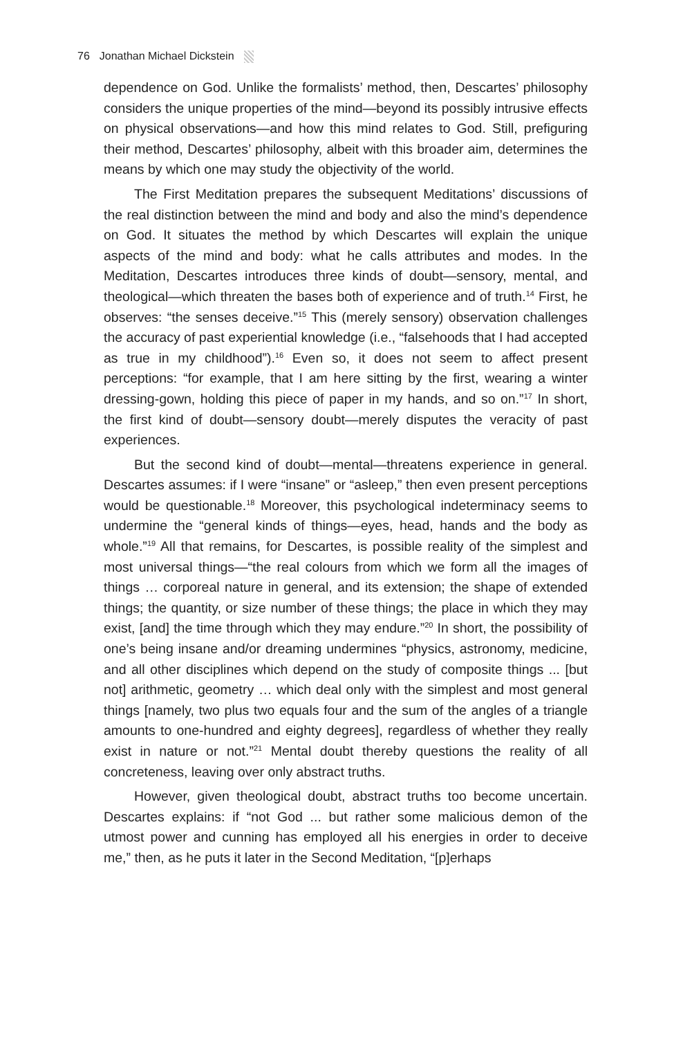76 Jonathan Michael Dickstein
dependence on God. Unlike the formalists’ method, then, Descartes’ philosophy considers the unique properties of the mind—beyond its possibly intrusive effects on physical observations—and how this mind relates to God. Still, prefiguring their method, Descartes’ philosophy, albeit with this broader aim, determines the means by which one may study the objectivity of the world.
The First Meditation prepares the subsequent Meditations’ discussions of the real distinction between the mind and body and also the mind’s dependence on God. It situates the method by which Descartes will explain the unique aspects of the mind and body: what he calls attributes and modes. In the Meditation, Descartes introduces three kinds of doubt—sensory, mental, and theological—which threaten the bases both of experience and of truth.<sup>14</sup> First, he observes: “the senses deceive.”<sup>15</sup> This (merely sensory) observation challenges the accuracy of past experiential knowledge (i.e., “falsehoods that I had accepted as true in my childhood”).<sup>16</sup> Even so, it does not seem to affect present perceptions: “for example, that I am here sitting by the first, wearing a winter dressing-gown, holding this piece of paper in my hands, and so on.”<sup>17</sup> In short, the first kind of doubt—sensory doubt—merely disputes the veracity of past experiences.
But the second kind of doubt—mental—threatens experience in general. Descartes assumes: if I were “insane” or “asleep,” then even present perceptions would be questionable.<sup>18</sup> Moreover, this psychological indeterminacy seems to undermine the “general kinds of things—eyes, head, hands and the body as whole.”<sup>19</sup> All that remains, for Descartes, is possible reality of the simplest and most universal things—“the real colours from which we form all the images of things … corporeal nature in general, and its extension; the shape of extended things; the quantity, or size number of these things; the place in which they may exist, [and] the time through which they may endure.”<sup>20</sup> In short, the possibility of one’s being insane and/or dreaming undermines “physics, astronomy, medicine, and all other disciplines which depend on the study of composite things ... [but not] arithmetic, geometry … which deal only with the simplest and most general things [namely, two plus two equals four and the sum of the angles of a triangle amounts to one-hundred and eighty degrees], regardless of whether they really exist in nature or not.”<sup>21</sup> Mental doubt thereby questions the reality of all concreteness, leaving over only abstract truths.
However, given theological doubt, abstract truths too become uncertain. Descartes explains: if “not God ... but rather some malicious demon of the utmost power and cunning has employed all his energies in order to deceive me,” then, as he puts it later in the Second Meditation, “[p]erhaps